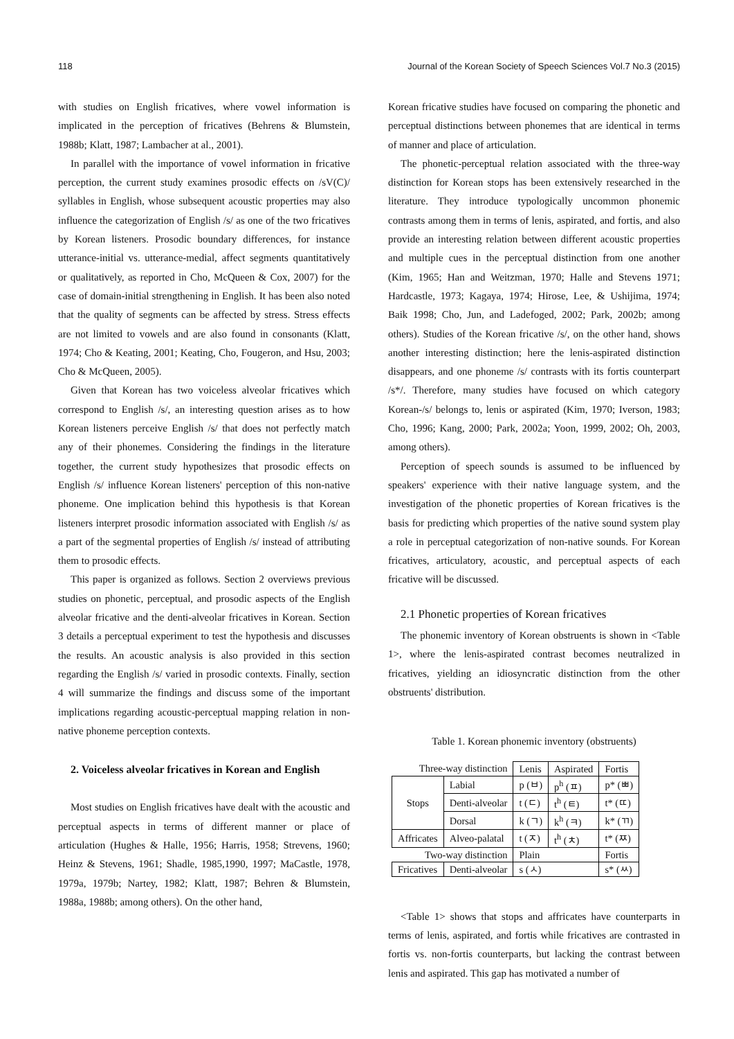118 Journal of the Korean Society of Speech Sciences Vol.7 No.3 (2015)
with studies on English fricatives, where vowel information is implicated in the perception of fricatives (Behrens & Blumstein, 1988b; Klatt, 1987; Lambacher at al., 2001).
In parallel with the importance of vowel information in fricative perception, the current study examines prosodic effects on /sV(C)/ syllables in English, whose subsequent acoustic properties may also influence the categorization of English /s/ as one of the two fricatives by Korean listeners. Prosodic boundary differences, for instance utterance-initial vs. utterance-medial, affect segments quantitatively or qualitatively, as reported in Cho, McQueen & Cox, 2007) for the case of domain-initial strengthening in English. It has been also noted that the quality of segments can be affected by stress. Stress effects are not limited to vowels and are also found in consonants (Klatt, 1974; Cho & Keating, 2001; Keating, Cho, Fougeron, and Hsu, 2003; Cho & McQueen, 2005).
Given that Korean has two voiceless alveolar fricatives which correspond to English /s/, an interesting question arises as to how Korean listeners perceive English /s/ that does not perfectly match any of their phonemes. Considering the findings in the literature together, the current study hypothesizes that prosodic effects on English /s/ influence Korean listeners' perception of this non-native phoneme. One implication behind this hypothesis is that Korean listeners interpret prosodic information associated with English /s/ as a part of the segmental properties of English /s/ instead of attributing them to prosodic effects.
This paper is organized as follows. Section 2 overviews previous studies on phonetic, perceptual, and prosodic aspects of the English alveolar fricative and the denti-alveolar fricatives in Korean. Section 3 details a perceptual experiment to test the hypothesis and discusses the results. An acoustic analysis is also provided in this section regarding the English /s/ varied in prosodic contexts. Finally, section 4 will summarize the findings and discuss some of the important implications regarding acoustic-perceptual mapping relation in non-native phoneme perception contexts.
2. Voiceless alveolar fricatives in Korean and English
Most studies on English fricatives have dealt with the acoustic and perceptual aspects in terms of different manner or place of articulation (Hughes & Halle, 1956; Harris, 1958; Strevens, 1960; Heinz & Stevens, 1961; Shadle, 1985,1990, 1997; MaCastle, 1978, 1979a, 1979b; Nartey, 1982; Klatt, 1987; Behren & Blumstein, 1988a, 1988b; among others). On the other hand,
Korean fricative studies have focused on comparing the phonetic and perceptual distinctions between phonemes that are identical in terms of manner and place of articulation.
The phonetic-perceptual relation associated with the three-way distinction for Korean stops has been extensively researched in the literature. They introduce typologically uncommon phonemic contrasts among them in terms of lenis, aspirated, and fortis, and also provide an interesting relation between different acoustic properties and multiple cues in the perceptual distinction from one another (Kim, 1965; Han and Weitzman, 1970; Halle and Stevens 1971; Hardcastle, 1973; Kagaya, 1974; Hirose, Lee, & Ushijima, 1974; Baik 1998; Cho, Jun, and Ladefoged, 2002; Park, 2002b; among others). Studies of the Korean fricative /s/, on the other hand, shows another interesting distinction; here the lenis-aspirated distinction disappears, and one phoneme /s/ contrasts with its fortis counterpart /s*/. Therefore, many studies have focused on which category Korean-/s/ belongs to, lenis or aspirated (Kim, 1970; Iverson, 1983; Cho, 1996; Kang, 2000; Park, 2002a; Yoon, 1999, 2002; Oh, 2003, among others).
Perception of speech sounds is assumed to be influenced by speakers' experience with their native language system, and the investigation of the phonetic properties of Korean fricatives is the basis for predicting which properties of the native sound system play a role in perceptual categorization of non-native sounds. For Korean fricatives, articulatory, acoustic, and perceptual aspects of each fricative will be discussed.
2.1 Phonetic properties of Korean fricatives
The phonemic inventory of Korean obstruents is shown in <Table 1>, where the lenis-aspirated contrast becomes neutralized in fricatives, yielding an idiosyncratic distinction from the other obstruents' distribution.
Table 1. Korean phonemic inventory (obstruents)
| Three-way distinction | | Lenis | Aspirated | Fortis |
| Stops | Labial | p (ㅂ) | p<sup>h</sup> (ㅍ) | p* (ㅃ) |
| | Denti-alveolar | t (ㄷ) | t<sup>h</sup> (ㅌ) | t* (ㄸ) |
| | Dorsal | k (ㄱ) | k<sup>h</sup> (ㅋ) | k* (ㄲ) |
| Affricates | Alveo-palatal | t (ㅈ) | t<sup>h</sup> (ㅊ) | t* (ㅉ) |
| Two-way distinction | | Plain | | Fortis |
| Fricatives | Denti-alveolar | s (ㅅ) | | s* (ㅆ) |
<Table 1> shows that stops and affricates have counterparts in terms of lenis, aspirated, and fortis while fricatives are contrasted in fortis vs. non-fortis counterparts, but lacking the contrast between lenis and aspirated. This gap has motivated a number of